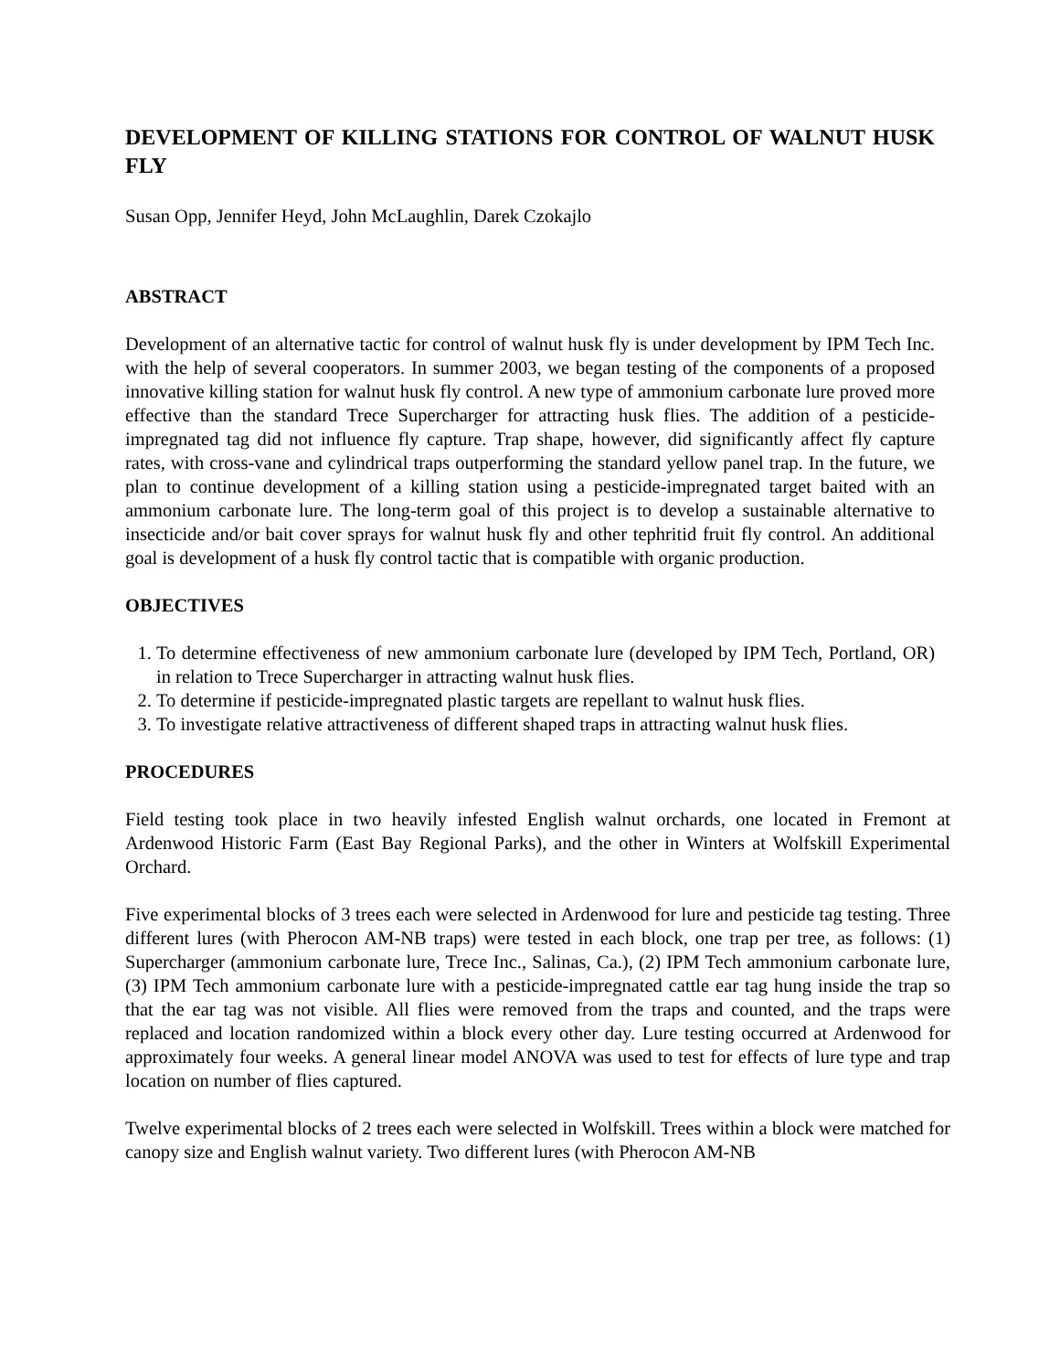DEVELOPMENT OF KILLING STATIONS FOR CONTROL OF WALNUT HUSK FLY
Susan Opp, Jennifer Heyd, John McLaughlin, Darek Czokajlo
ABSTRACT
Development of an alternative tactic for control of walnut husk fly is under development by IPM Tech Inc. with the help of several cooperators. In summer 2003, we began testing of the components of a proposed innovative killing station for walnut husk fly control. A new type of ammonium carbonate lure proved more effective than the standard Trece Supercharger for attracting husk flies. The addition of a pesticide-impregnated tag did not influence fly capture. Trap shape, however, did significantly affect fly capture rates, with cross-vane and cylindrical traps outperforming the standard yellow panel trap. In the future, we plan to continue development of a killing station using a pesticide-impregnated target baited with an ammonium carbonate lure. The long-term goal of this project is to develop a sustainable alternative to insecticide and/or bait cover sprays for walnut husk fly and other tephritid fruit fly control. An additional goal is development of a husk fly control tactic that is compatible with organic production.
OBJECTIVES
1. To determine effectiveness of new ammonium carbonate lure (developed by IPM Tech, Portland, OR) in relation to Trece Supercharger in attracting walnut husk flies.
2. To determine if pesticide-impregnated plastic targets are repellant to walnut husk flies.
3. To investigate relative attractiveness of different shaped traps in attracting walnut husk flies.
PROCEDURES
Field testing took place in two heavily infested English walnut orchards, one located in Fremont at Ardenwood Historic Farm (East Bay Regional Parks), and the other in Winters at Wolfskill Experimental Orchard.
Five experimental blocks of 3 trees each were selected in Ardenwood for lure and pesticide tag testing. Three different lures (with Pherocon AM-NB traps) were tested in each block, one trap per tree, as follows: (1) Supercharger (ammonium carbonate lure, Trece Inc., Salinas, Ca.), (2) IPM Tech ammonium carbonate lure, (3) IPM Tech ammonium carbonate lure with a pesticide-impregnated cattle ear tag hung inside the trap so that the ear tag was not visible. All flies were removed from the traps and counted, and the traps were replaced and location randomized within a block every other day. Lure testing occurred at Ardenwood for approximately four weeks. A general linear model ANOVA was used to test for effects of lure type and trap location on number of flies captured.
Twelve experimental blocks of 2 trees each were selected in Wolfskill. Trees within a block were matched for canopy size and English walnut variety. Two different lures (with Pherocon AM-NB